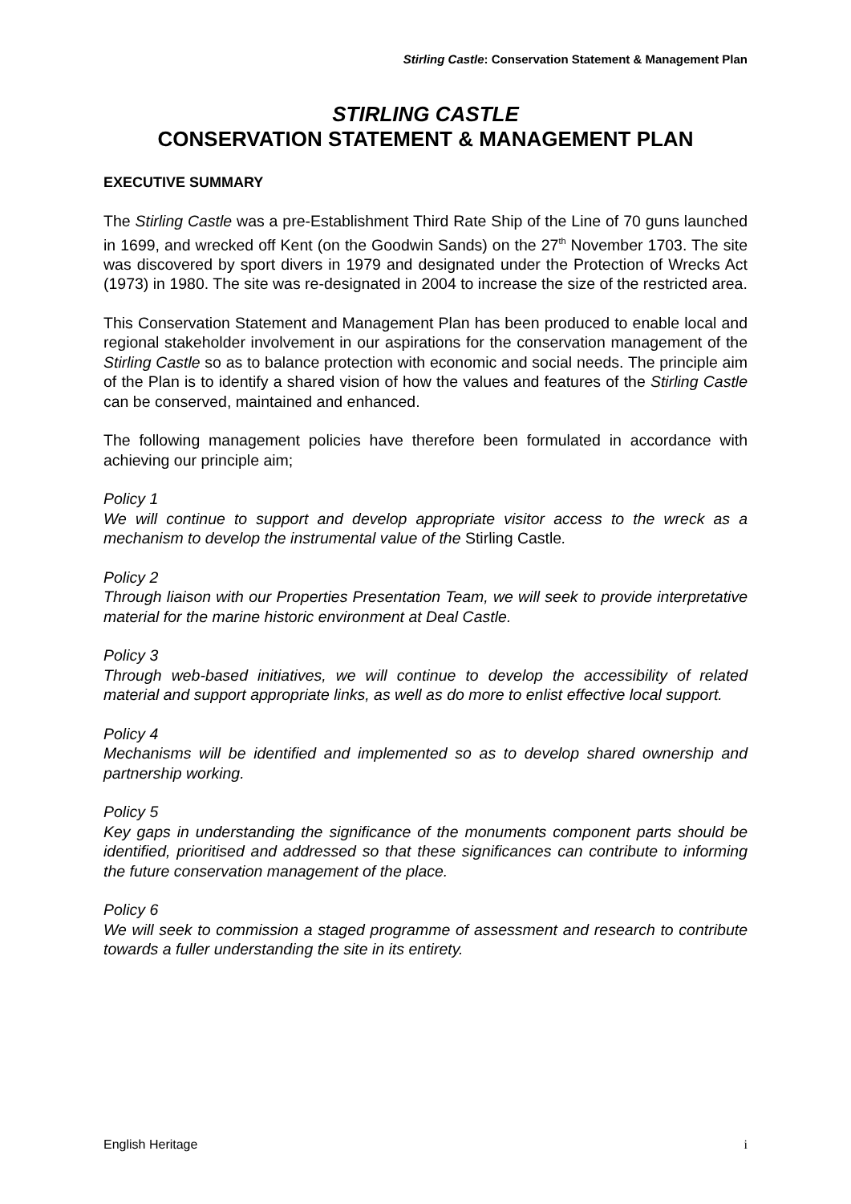Stirling Castle: Conservation Statement & Management Plan
STIRLING CASTLE
CONSERVATION STATEMENT & MANAGEMENT PLAN
EXECUTIVE SUMMARY
The Stirling Castle was a pre-Establishment Third Rate Ship of the Line of 70 guns launched in 1699, and wrecked off Kent (on the Goodwin Sands) on the 27<sup>th</sup> November 1703. The site was discovered by sport divers in 1979 and designated under the Protection of Wrecks Act (1973) in 1980. The site was re-designated in 2004 to increase the size of the restricted area.
This Conservation Statement and Management Plan has been produced to enable local and regional stakeholder involvement in our aspirations for the conservation management of the Stirling Castle so as to balance protection with economic and social needs. The principle aim of the Plan is to identify a shared vision of how the values and features of the Stirling Castle can be conserved, maintained and enhanced.
The following management policies have therefore been formulated in accordance with achieving our principle aim;
Policy 1
We will continue to support and develop appropriate visitor access to the wreck as a mechanism to develop the instrumental value of the Stirling Castle.
Policy 2
Through liaison with our Properties Presentation Team, we will seek to provide interpretative material for the marine historic environment at Deal Castle.
Policy 3
Through web-based initiatives, we will continue to develop the accessibility of related material and support appropriate links, as well as do more to enlist effective local support.
Policy 4
Mechanisms will be identified and implemented so as to develop shared ownership and partnership working.
Policy 5
Key gaps in understanding the significance of the monuments component parts should be identified, prioritised and addressed so that these significances can contribute to informing the future conservation management of the place.
Policy 6
We will seek to commission a staged programme of assessment and research to contribute towards a fuller understanding the site in its entirety.
English Heritage i